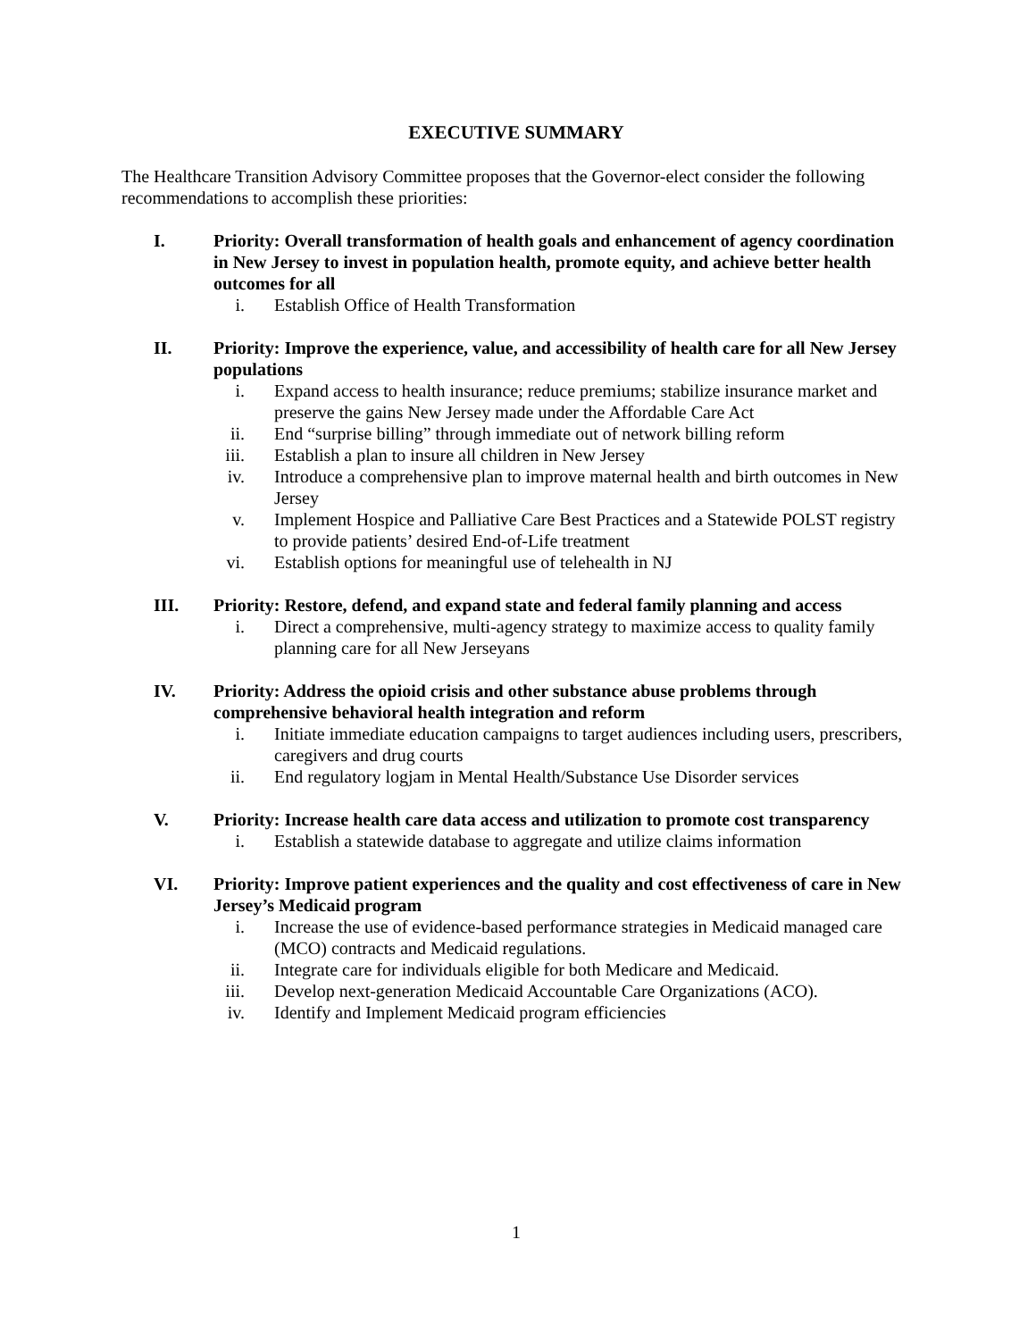EXECUTIVE SUMMARY
The Healthcare Transition Advisory Committee proposes that the Governor-elect consider the following recommendations to accomplish these priorities:
I. Priority: Overall transformation of health goals and enhancement of agency coordination in New Jersey to invest in population health, promote equity, and achieve better health outcomes for all
i. Establish Office of Health Transformation
II. Priority: Improve the experience, value, and accessibility of health care for all New Jersey populations
i. Expand access to health insurance; reduce premiums; stabilize insurance market and preserve the gains New Jersey made under the Affordable Care Act
ii. End “surprise billing” through immediate out of network billing reform
iii. Establish a plan to insure all children in New Jersey
iv. Introduce a comprehensive plan to improve maternal health and birth outcomes in New Jersey
v. Implement Hospice and Palliative Care Best Practices and a Statewide POLST registry to provide patients’ desired End-of-Life treatment
vi. Establish options for meaningful use of telehealth in NJ
III. Priority: Restore, defend, and expand state and federal family planning and access
i. Direct a comprehensive, multi-agency strategy to maximize access to quality family planning care for all New Jerseyans
IV. Priority: Address the opioid crisis and other substance abuse problems through comprehensive behavioral health integration and reform
i. Initiate immediate education campaigns to target audiences including users, prescribers, caregivers and drug courts
ii. End regulatory logjam in Mental Health/Substance Use Disorder services
V. Priority: Increase health care data access and utilization to promote cost transparency
i. Establish a statewide database to aggregate and utilize claims information
VI. Priority: Improve patient experiences and the quality and cost effectiveness of care in New Jersey’s Medicaid program
i. Increase the use of evidence-based performance strategies in Medicaid managed care (MCO) contracts and Medicaid regulations.
ii. Integrate care for individuals eligible for both Medicare and Medicaid.
iii. Develop next-generation Medicaid Accountable Care Organizations (ACO).
iv. Identify and Implement Medicaid program efficiencies
1